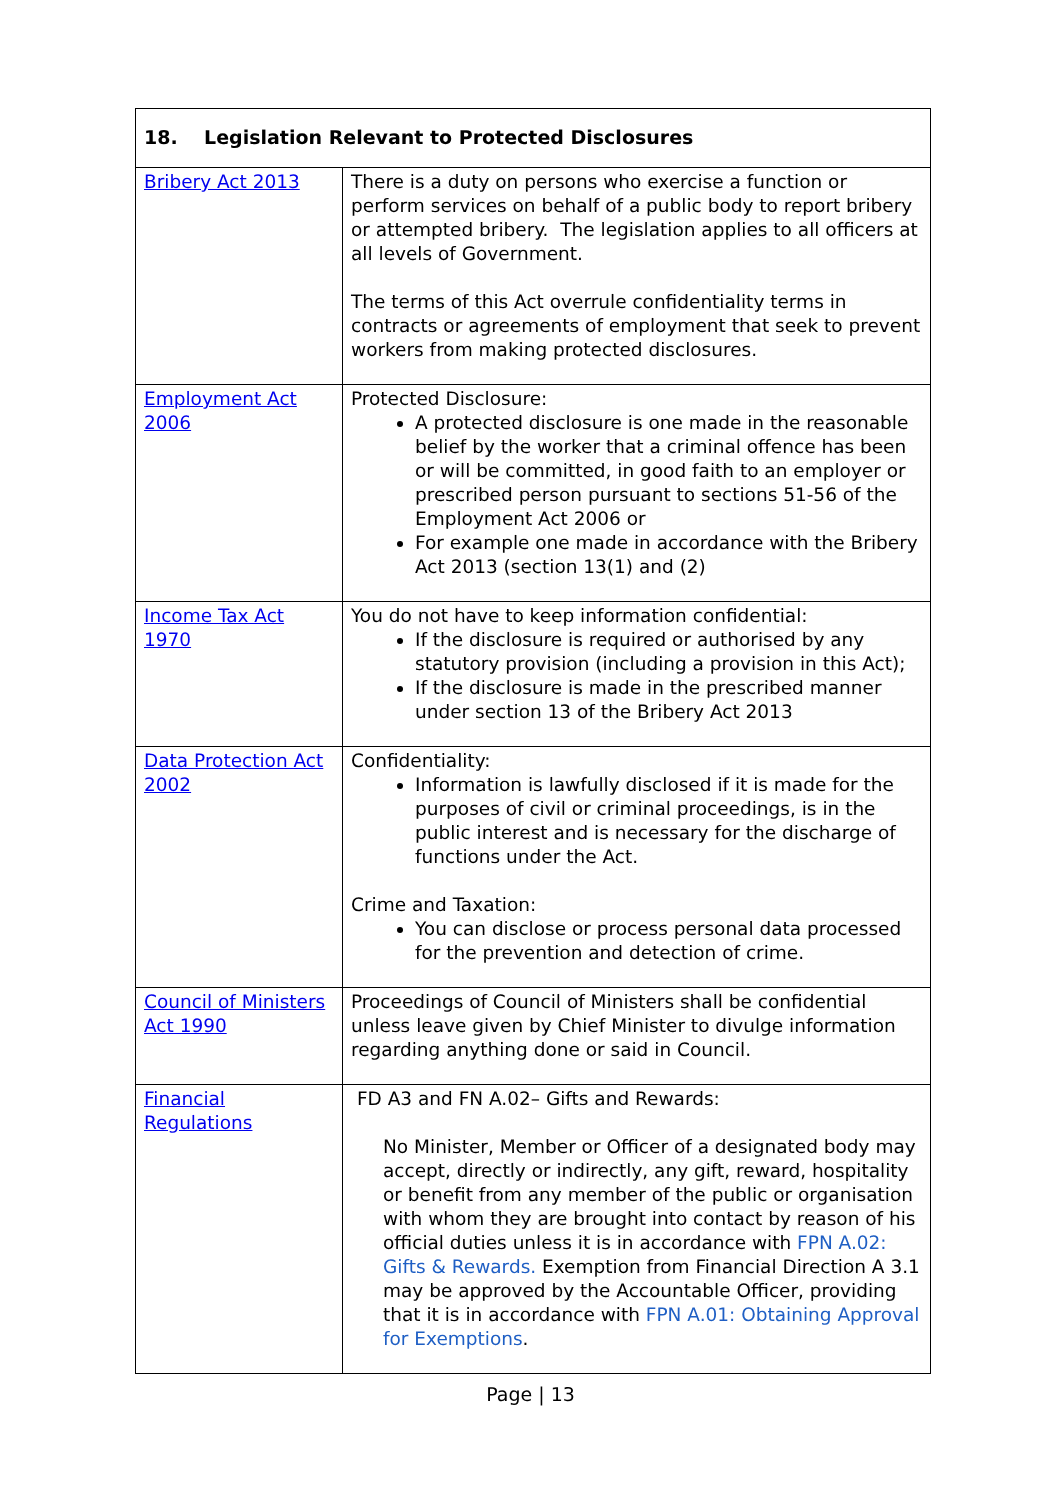| 18. Legislation Relevant to Protected Disclosures | |
| --- | --- |
| Bribery Act 2013 | There is a duty on persons who exercise a function or perform services on behalf of a public body to report bribery or attempted bribery. The legislation applies to all officers at all levels of Government. The terms of this Act overrule confidentiality terms in contracts or agreements of employment that seek to prevent workers from making protected disclosures. |
| Employment Act 2006 | Protected Disclosure: A protected disclosure is one made in the reasonable belief by the worker that a criminal offence has been or will be committed, in good faith to an employer or prescribed person pursuant to sections 51-56 of the Employment Act 2006 or For example one made in accordance with the Bribery Act 2013 (section 13(1) and (2) |
| Income Tax Act 1970 | You do not have to keep information confidential: If the disclosure is required or authorised by any statutory provision (including a provision in this Act); If the disclosure is made in the prescribed manner under section 13 of the Bribery Act 2013 |
| Data Protection Act 2002 | Confidentiality: Information is lawfully disclosed if it is made for the purposes of civil or criminal proceedings, is in the public interest and is necessary for the discharge of functions under the Act. Crime and Taxation: You can disclose or process personal data processed for the prevention and detection of crime. |
| Council of Ministers Act 1990 | Proceedings of Council of Ministers shall be confidential unless leave given by Chief Minister to divulge information regarding anything done or said in Council. |
| Financial Regulations | FD A3 and FN A.02– Gifts and Rewards: No Minister, Member or Officer of a designated body may accept, directly or indirectly, any gift, reward, hospitality or benefit from any member of the public or organisation with whom they are brought into contact by reason of his official duties unless it is in accordance with FPN A.02: Gifts & Rewards. Exemption from Financial Direction A 3.1 may be approved by the Accountable Officer, providing that it is in accordance with FPN A.01: Obtaining Approval for Exemptions . |
Page | 13